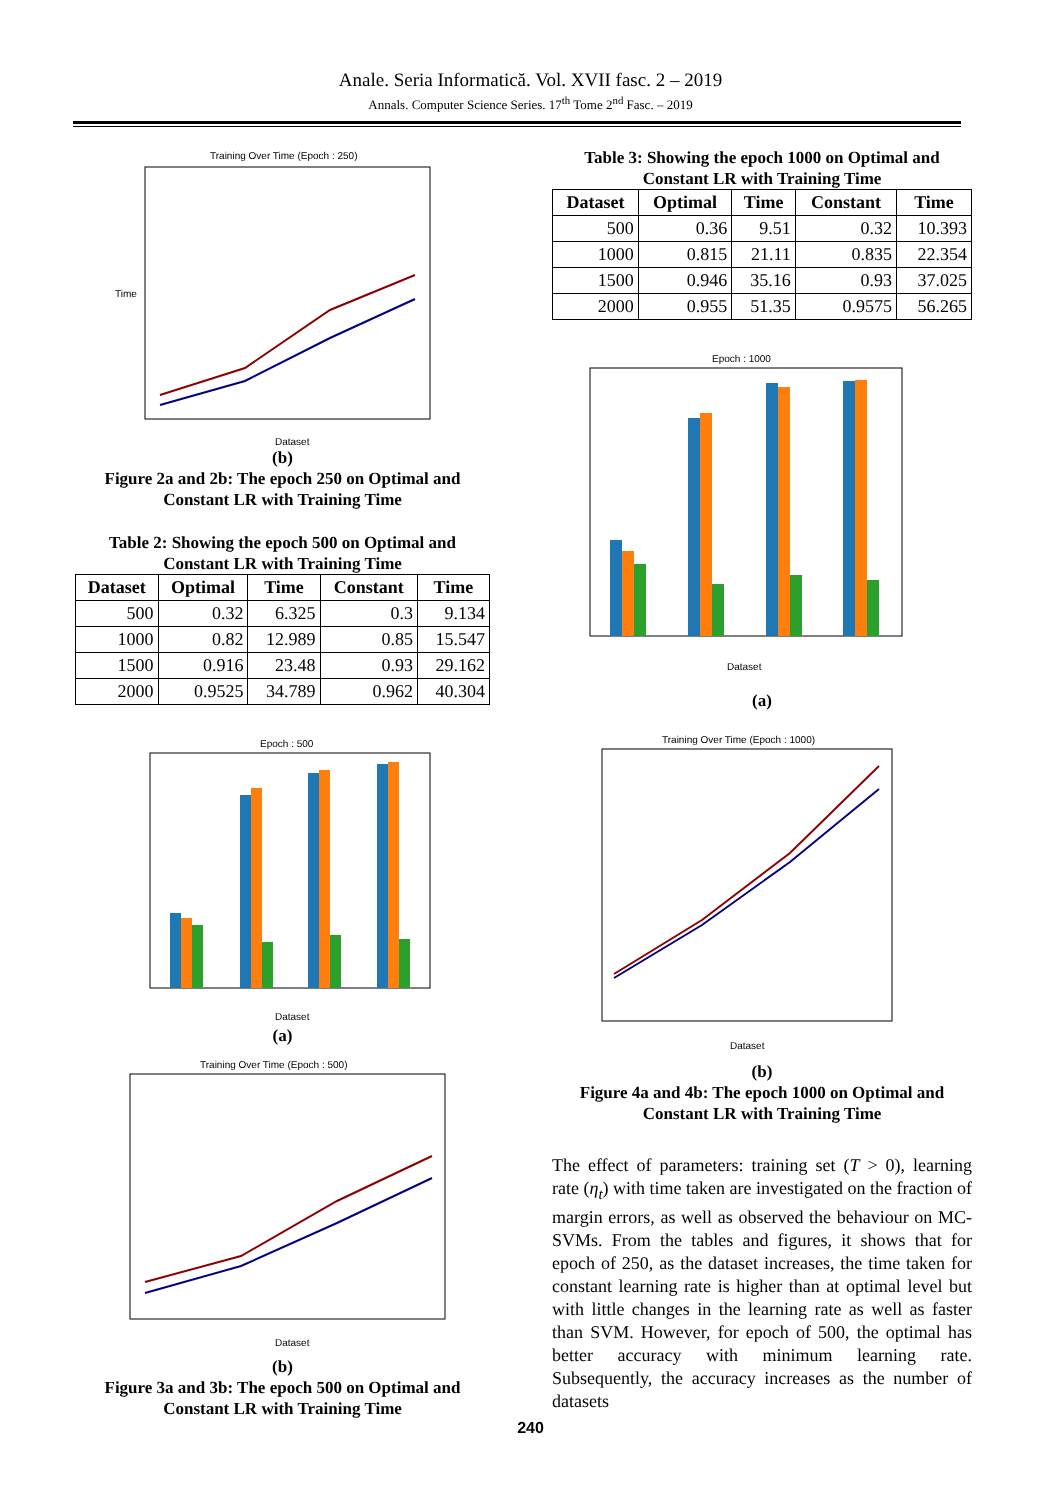Anale. Seria Informatică. Vol. XVII fasc. 2 – 2019
Annals. Computer Science Series. 17<sup>th</sup> Tome 2<sup>nd</sup> Fasc. – 2019
Training Over Time (Epoch : 250)
Time
Dataset
(b)
Figure 2a and 2b: The epoch 250 on Optimal and Constant LR with Training Time
Table 2: Showing the epoch 500 on Optimal and Constant LR with Training Time
| Dataset | Optimal | Time | Constant | Time |
| --- | --- | --- | --- | --- |
| 500 | 0.32 | 6.325 | 0.3 | 9.134 |
| 1000 | 0.82 | 12.989 | 0.85 | 15.547 |
| 1500 | 0.916 | 23.48 | 0.93 | 29.162 |
| 2000 | 0.9525 | 34.789 | 0.962 | 40.304 |
Epoch : 500
Dataset
(a)
Training Over Time (Epoch : 500)
Dataset
(b)
Figure 3a and 3b: The epoch 500 on Optimal and Constant LR with Training Time
Table 3: Showing the epoch 1000 on Optimal and Constant LR with Training Time
| Dataset | Optimal | Time | Constant | Time |
| --- | --- | --- | --- | --- |
| 500 | 0.36 | 9.51 | 0.32 | 10.393 |
| 1000 | 0.815 | 21.11 | 0.835 | 22.354 |
| 1500 | 0.946 | 35.16 | 0.93 | 37.025 |
| 2000 | 0.955 | 51.35 | 0.9575 | 56.265 |
Epoch : 1000
Dataset
(a)
Training Over Time (Epoch : 1000)
Dataset
(b)
Figure 4a and 4b: The epoch 1000 on Optimal and Constant LR with Training Time
The effect of parameters: training set (T > 0), learning rate (η<sub>t</sub>) with time taken are investigated on the fraction of margin errors, as well as observed the behaviour on MC-SVMs. From the tables and figures, it shows that for epoch of 250, as the dataset increases, the time taken for constant learning rate is higher than at optimal level but with little changes in the learning rate as well as faster than SVM. However, for epoch of 500, the optimal has better accuracy with minimum learning rate. Subsequently, the accuracy increases as the number of datasets
240